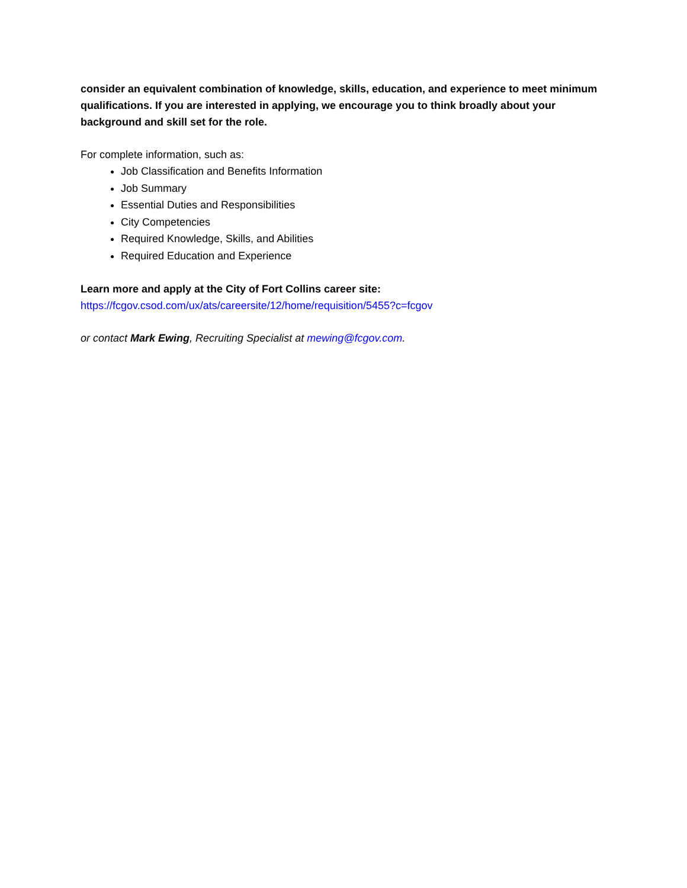consider an equivalent combination of knowledge, skills, education, and experience to meet minimum qualifications. If you are interested in applying, we encourage you to think broadly about your background and skill set for the role.
For complete information, such as:
Job Classification and Benefits Information
Job Summary
Essential Duties and Responsibilities
City Competencies
Required Knowledge, Skills, and Abilities
Required Education and Experience
Learn more and apply at the City of Fort Collins career site:
https://fcgov.csod.com/ux/ats/careersite/12/home/requisition/5455?c=fcgov
or contact Mark Ewing, Recruiting Specialist at mewing@fcgov.com.